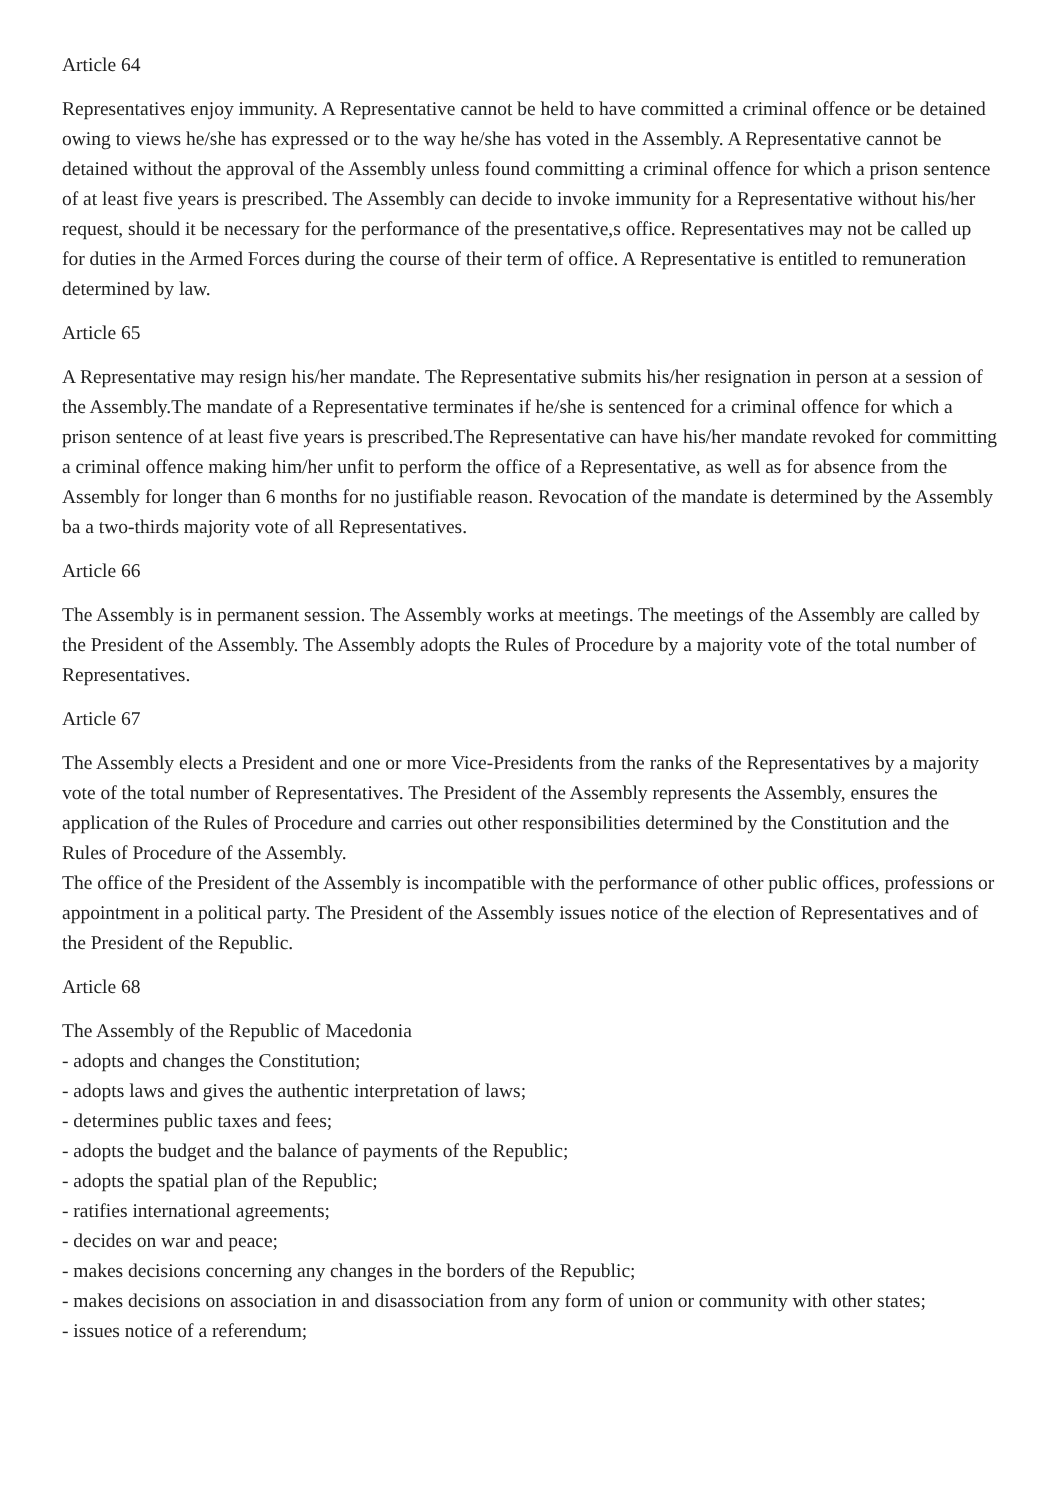Article 64
Representatives enjoy immunity. A Representative cannot be held to have committed a criminal offence or be detained owing to views he/she has expressed or to the way he/she has voted in the Assembly. A Representative cannot be detained without the approval of the Assembly unless found committing a criminal offence for which a prison sentence of at least five years is prescribed. The Assembly can decide to invoke immunity for a Representative without his/her request, should it be necessary for the performance of the presentative,s office. Representatives may not be called up for duties in the Armed Forces during the course of their term of office. A Representative is entitled to remuneration determined by law.
Article 65
A Representative may resign his/her mandate. The Representative submits his/her resignation in person at a session of the Assembly.The mandate of a Representative terminates if he/she is sentenced for a criminal offence for which a prison sentence of at least five years is prescribed.The Representative can have his/her mandate revoked for committing a criminal offence making him/her unfit to perform the office of a Representative, as well as for absence from the Assembly for longer than 6 months for no justifiable reason. Revocation of the mandate is determined by the Assembly ba a two-thirds majority vote of all Representatives.
Article 66
The Assembly is in permanent session. The Assembly works at meetings. The meetings of the Assembly are called by the President of the Assembly. The Assembly adopts the Rules of Procedure by a majority vote of the total number of Representatives.
Article 67
The Assembly elects a President and one or more Vice-Presidents from the ranks of the Representatives by a majority vote of the total number of Representatives. The President of the Assembly represents the Assembly, ensures the application of the Rules of Procedure and carries out other responsibilities determined by the Constitution and the Rules of Procedure of the Assembly.
The office of the President of the Assembly is incompatible with the performance of other public offices, professions or appointment in a political party. The President of the Assembly issues notice of the election of Representatives and of the President of the Republic.
Article 68
The Assembly of the Republic of Macedonia
- adopts and changes the Constitution;
- adopts laws and gives the authentic interpretation of laws;
- determines public taxes and fees;
- adopts the budget and the balance of payments of the Republic;
- adopts the spatial plan of the Republic;
- ratifies international agreements;
- decides on war and peace;
- makes decisions concerning any changes in the borders of the Republic;
- makes decisions on association in and disassociation from any form of union or community with other states;
- issues notice of a referendum;